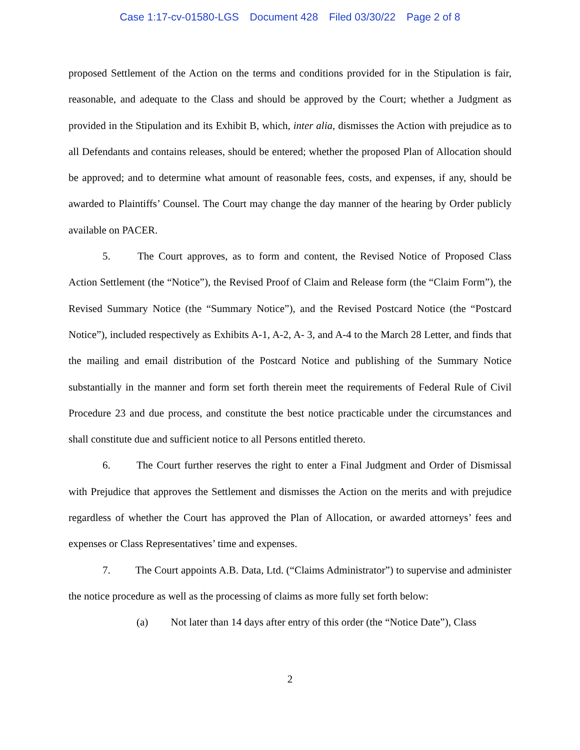Case 1:17-cv-01580-LGS Document 428 Filed 03/30/22 Page 2 of 8
proposed Settlement of the Action on the terms and conditions provided for in the Stipulation is fair, reasonable, and adequate to the Class and should be approved by the Court; whether a Judgment as provided in the Stipulation and its Exhibit B, which, inter alia, dismisses the Action with prejudice as to all Defendants and contains releases, should be entered; whether the proposed Plan of Allocation should be approved; and to determine what amount of reasonable fees, costs, and expenses, if any, should be awarded to Plaintiffs’ Counsel. The Court may change the day manner of the hearing by Order publicly available on PACER.
5. The Court approves, as to form and content, the Revised Notice of Proposed Class Action Settlement (the “Notice”), the Revised Proof of Claim and Release form (the “Claim Form”), the Revised Summary Notice (the “Summary Notice”), and the Revised Postcard Notice (the “Postcard Notice”), included respectively as Exhibits A-1, A-2, A- 3, and A-4 to the March 28 Letter, and finds that the mailing and email distribution of the Postcard Notice and publishing of the Summary Notice substantially in the manner and form set forth therein meet the requirements of Federal Rule of Civil Procedure 23 and due process, and constitute the best notice practicable under the circumstances and shall constitute due and sufficient notice to all Persons entitled thereto.
6. The Court further reserves the right to enter a Final Judgment and Order of Dismissal with Prejudice that approves the Settlement and dismisses the Action on the merits and with prejudice regardless of whether the Court has approved the Plan of Allocation, or awarded attorneys’ fees and expenses or Class Representatives’ time and expenses.
7. The Court appoints A.B. Data, Ltd. (“Claims Administrator”) to supervise and administer the notice procedure as well as the processing of claims as more fully set forth below:
(a) Not later than 14 days after entry of this order (the “Notice Date”), Class
2